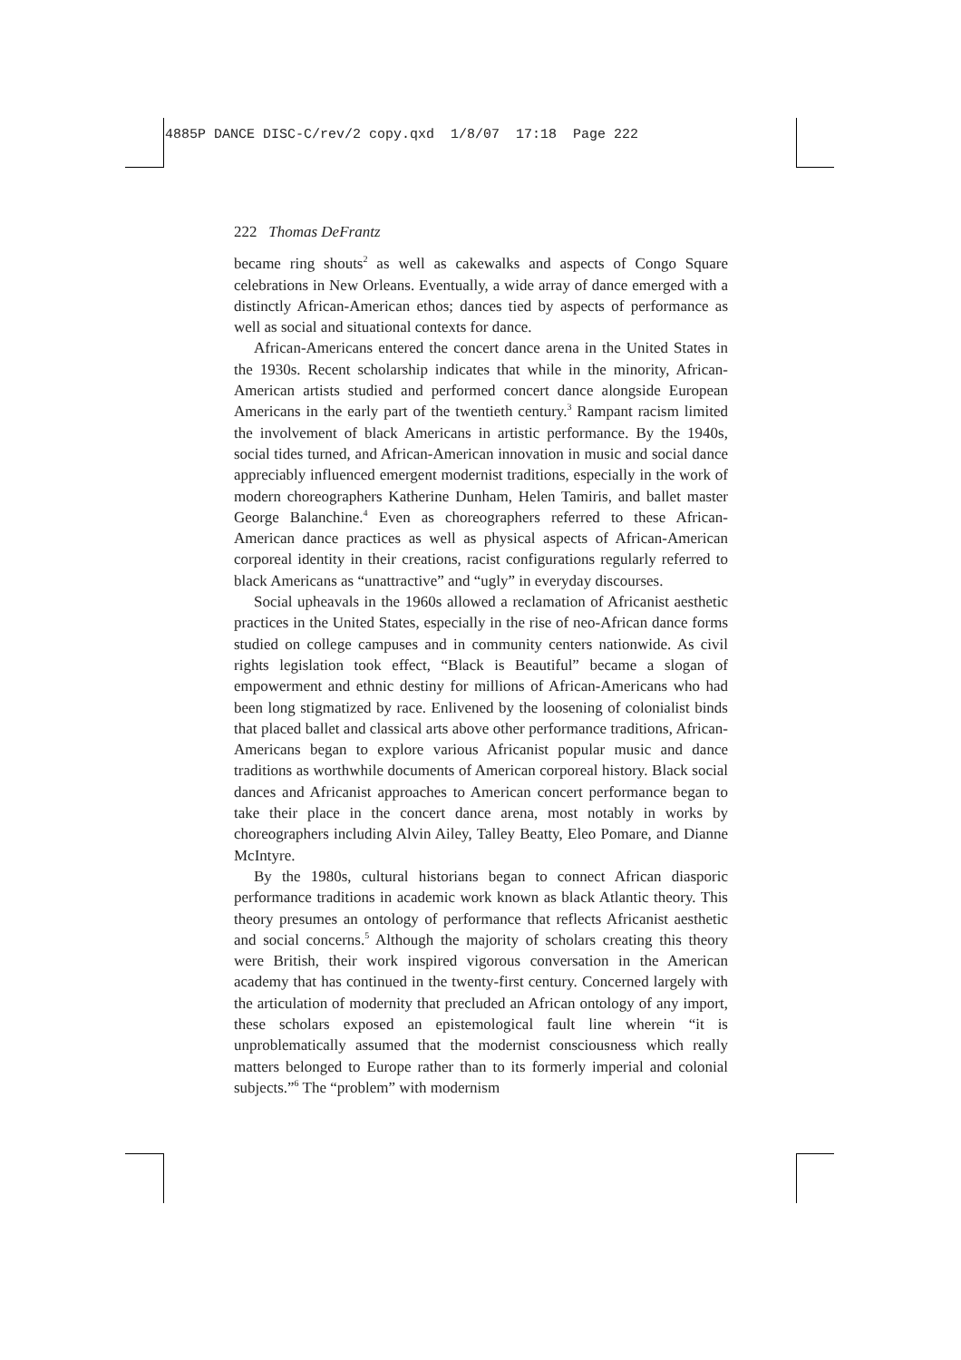4885P DANCE DISC-C/rev/2 copy.qxd 1/8/07 17:18 Page 222
222 Thomas DeFrantz
became ring shouts<sup>2</sup> as well as cakewalks and aspects of Congo Square celebrations in New Orleans. Eventually, a wide array of dance emerged with a distinctly African-American ethos; dances tied by aspects of performance as well as social and situational contexts for dance.
African-Americans entered the concert dance arena in the United States in the 1930s. Recent scholarship indicates that while in the minority, African-American artists studied and performed concert dance alongside European Americans in the early part of the twentieth century.<sup>3</sup> Rampant racism limited the involvement of black Americans in artistic performance. By the 1940s, social tides turned, and African-American innovation in music and social dance appreciably influenced emergent modernist traditions, especially in the work of modern choreographers Katherine Dunham, Helen Tamiris, and ballet master George Balanchine.<sup>4</sup> Even as choreographers referred to these African-American dance practices as well as physical aspects of African-American corporeal identity in their creations, racist configurations regularly referred to black Americans as “unattractive” and “ugly” in everyday discourses.
Social upheavals in the 1960s allowed a reclamation of Africanist aesthetic practices in the United States, especially in the rise of neo-African dance forms studied on college campuses and in community centers nationwide. As civil rights legislation took effect, “Black is Beautiful” became a slogan of empowerment and ethnic destiny for millions of African-Americans who had been long stigmatized by race. Enlivened by the loosening of colonialist binds that placed ballet and classical arts above other performance traditions, African-Americans began to explore various Africanist popular music and dance traditions as worthwhile documents of American corporeal history. Black social dances and Africanist approaches to American concert performance began to take their place in the concert dance arena, most notably in works by choreographers including Alvin Ailey, Talley Beatty, Eleo Pomare, and Dianne McIntyre.
By the 1980s, cultural historians began to connect African diasporic performance traditions in academic work known as black Atlantic theory. This theory presumes an ontology of performance that reflects Africanist aesthetic and social concerns.<sup>5</sup> Although the majority of scholars creating this theory were British, their work inspired vigorous conversation in the American academy that has continued in the twenty-first century. Concerned largely with the articulation of modernity that precluded an African ontology of any import, these scholars exposed an epistemological fault line wherein “it is unproblematically assumed that the modernist consciousness which really matters belonged to Europe rather than to its formerly imperial and colonial subjects.”<sup>6</sup> The “problem” with modernism